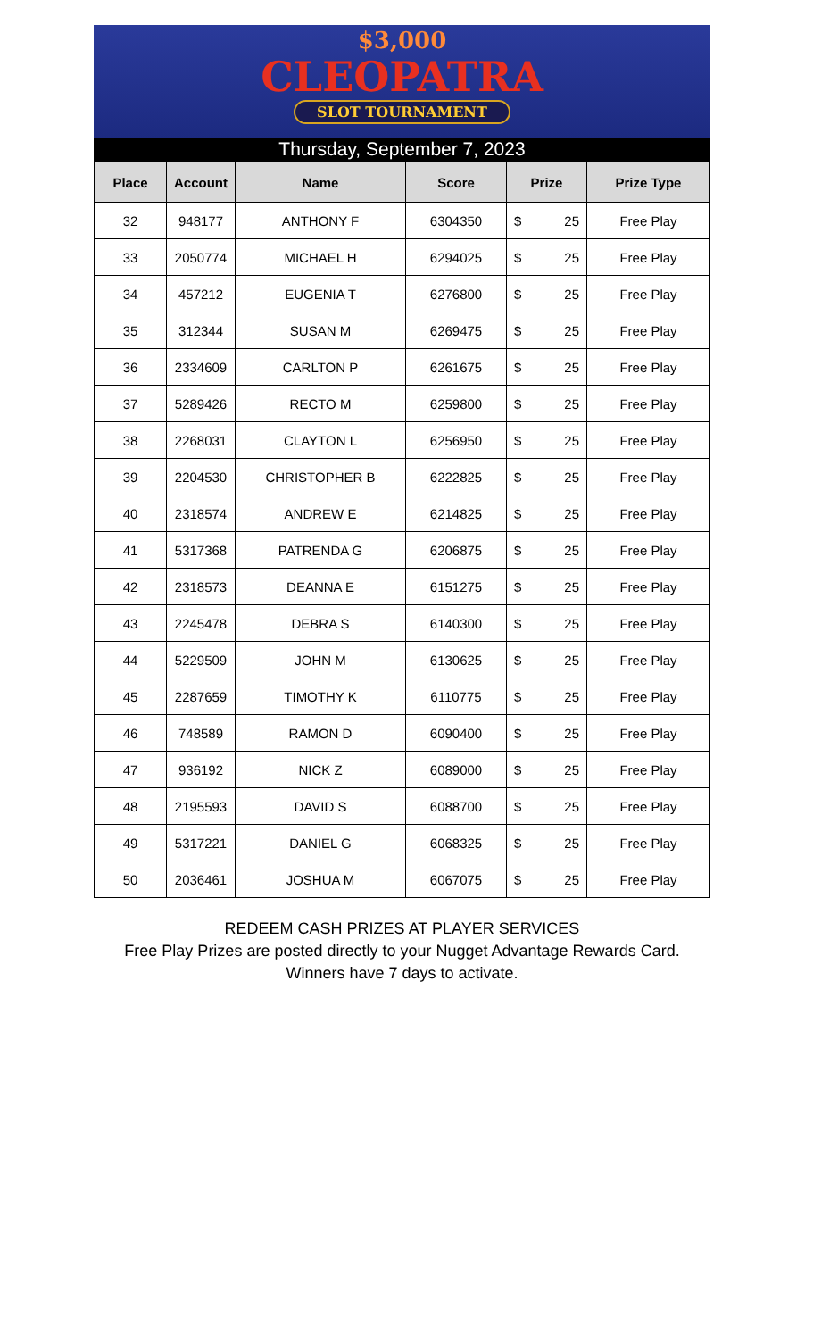$3,000
CLEOPATRA
SLOT TOURNAMENT
Thursday, September 7, 2023
| Place | Account | Name | Score | Prize | Prize Type |
| --- | --- | --- | --- | --- | --- |
| 32 | 948177 | ANTHONY F | 6304350 | $ 25 | Free Play |
| 33 | 2050774 | MICHAEL H | 6294025 | $ 25 | Free Play |
| 34 | 457212 | EUGENIA T | 6276800 | $ 25 | Free Play |
| 35 | 312344 | SUSAN M | 6269475 | $ 25 | Free Play |
| 36 | 2334609 | CARLTON P | 6261675 | $ 25 | Free Play |
| 37 | 5289426 | RECTO M | 6259800 | $ 25 | Free Play |
| 38 | 2268031 | CLAYTON L | 6256950 | $ 25 | Free Play |
| 39 | 2204530 | CHRISTOPHER B | 6222825 | $ 25 | Free Play |
| 40 | 2318574 | ANDREW E | 6214825 | $ 25 | Free Play |
| 41 | 5317368 | PATRENDA G | 6206875 | $ 25 | Free Play |
| 42 | 2318573 | DEANNA E | 6151275 | $ 25 | Free Play |
| 43 | 2245478 | DEBRA S | 6140300 | $ 25 | Free Play |
| 44 | 5229509 | JOHN M | 6130625 | $ 25 | Free Play |
| 45 | 2287659 | TIMOTHY K | 6110775 | $ 25 | Free Play |
| 46 | 748589 | RAMON D | 6090400 | $ 25 | Free Play |
| 47 | 936192 | NICK Z | 6089000 | $ 25 | Free Play |
| 48 | 2195593 | DAVID S | 6088700 | $ 25 | Free Play |
| 49 | 5317221 | DANIEL G | 6068325 | $ 25 | Free Play |
| 50 | 2036461 | JOSHUA M | 6067075 | $ 25 | Free Play |
REDEEM CASH PRIZES AT PLAYER SERVICES
Free Play Prizes are posted directly to your Nugget Advantage Rewards Card.
Winners have 7 days to activate.